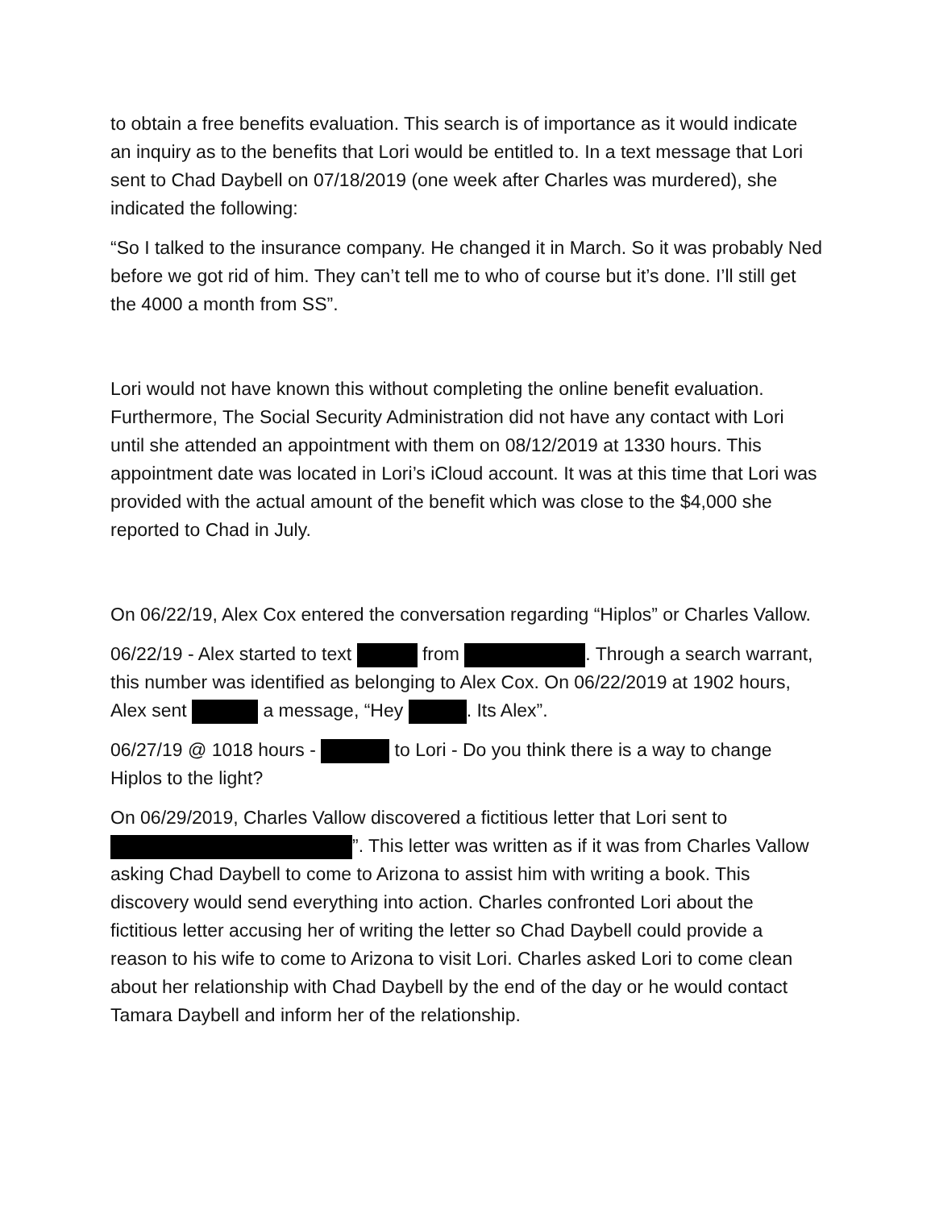to obtain a free benefits evaluation. This search is of importance as it would indicate an inquiry as to the benefits that Lori would be entitled to. In a text message that Lori sent to Chad Daybell on 07/18/2019 (one week after Charles was murdered), she indicated the following:
“So I talked to the insurance company. He changed it in March. So it was probably Ned before we got rid of him. They can’t tell me to who of course but it’s done. I’ll still get the 4000 a month from SS”.
Lori would not have known this without completing the online benefit evaluation. Furthermore, The Social Security Administration did not have any contact with Lori until she attended an appointment with them on 08/12/2019 at 1330 hours. This appointment date was located in Lori’s iCloud account. It was at this time that Lori was provided with the actual amount of the benefit which was close to the $4,000 she reported to Chad in July.
On 06/22/19, Alex Cox entered the conversation regarding “Hiplos” or Charles Vallow.
06/22/19 - Alex started to text from . Through a search warrant, this number was identified as belonging to Alex Cox. On 06/22/2019 at 1902 hours, Alex sent a message, “Hey . Its Alex”.
06/27/19 @ 1018 hours - to Lori - Do you think there is a way to change Hiplos to the light?
On 06/29/2019, Charles Vallow discovered a fictitious letter that Lori sent to ”. This letter was written as if it was from Charles Vallow asking Chad Daybell to come to Arizona to assist him with writing a book. This discovery would send everything into action. Charles confronted Lori about the fictitious letter accusing her of writing the letter so Chad Daybell could provide a reason to his wife to come to Arizona to visit Lori. Charles asked Lori to come clean about her relationship with Chad Daybell by the end of the day or he would contact Tamara Daybell and inform her of the relationship.